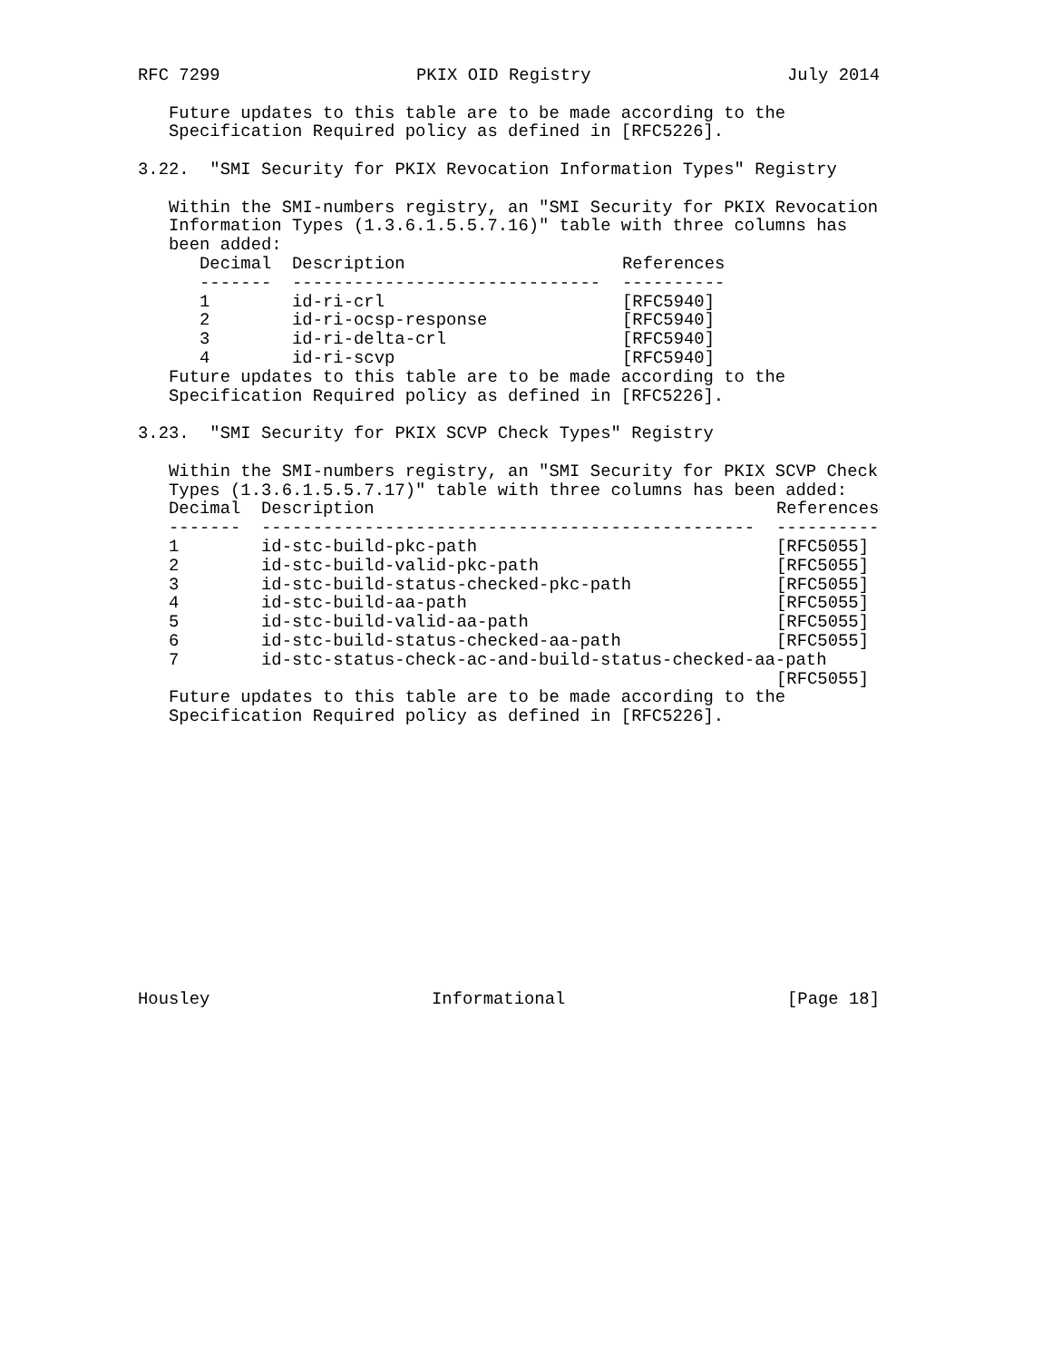RFC 7299 PKIX OID Registry July 2014
   Future updates to this table are to be made according to the
   Specification Required policy as defined in [RFC5226].

3.22.  "SMI Security for PKIX Revocation Information Types" Registry

   Within the SMI-numbers registry, an "SMI Security for PKIX Revocation
   Information Types (1.3.6.1.5.5.7.16)" table with three columns has
   been added:
| Decimal | Description | References |
| --- | --- | --- |
| ------- | ------------------------------ | ---------- |
| 1 | id-ri-crl | [RFC5940] |
| 2 | id-ri-ocsp-response | [RFC5940] |
| 3 | id-ri-delta-crl | [RFC5940] |
| 4 | id-ri-scvp | [RFC5940] |
   Future updates to this table are to be made according to the
   Specification Required policy as defined in [RFC5226].

3.23.  "SMI Security for PKIX SCVP Check Types" Registry

   Within the SMI-numbers registry, an "SMI Security for PKIX SCVP Check
   Types (1.3.6.1.5.5.7.17)" table with three columns has been added:
| Decimal | Description | References |
| --- | --- | --- |
| ------- | ------------------------------------------------ | ---------- |
| 1 | id-stc-build-pkc-path | [RFC5055] |
| 2 | id-stc-build-valid-pkc-path | [RFC5055] |
| 3 | id-stc-build-status-checked-pkc-path | [RFC5055] |
| 4 | id-stc-build-aa-path | [RFC5055] |
| 5 | id-stc-build-valid-aa-path | [RFC5055] |
| 6 | id-stc-build-status-checked-aa-path | [RFC5055] |
| 7 | id-stc-status-check-ac-and-build-status-checked-aa-path | |
| | | [RFC5055] |
   Future updates to this table are to be made according to the
   Specification Required policy as defined in [RFC5226].
Housley Informational [Page 18]